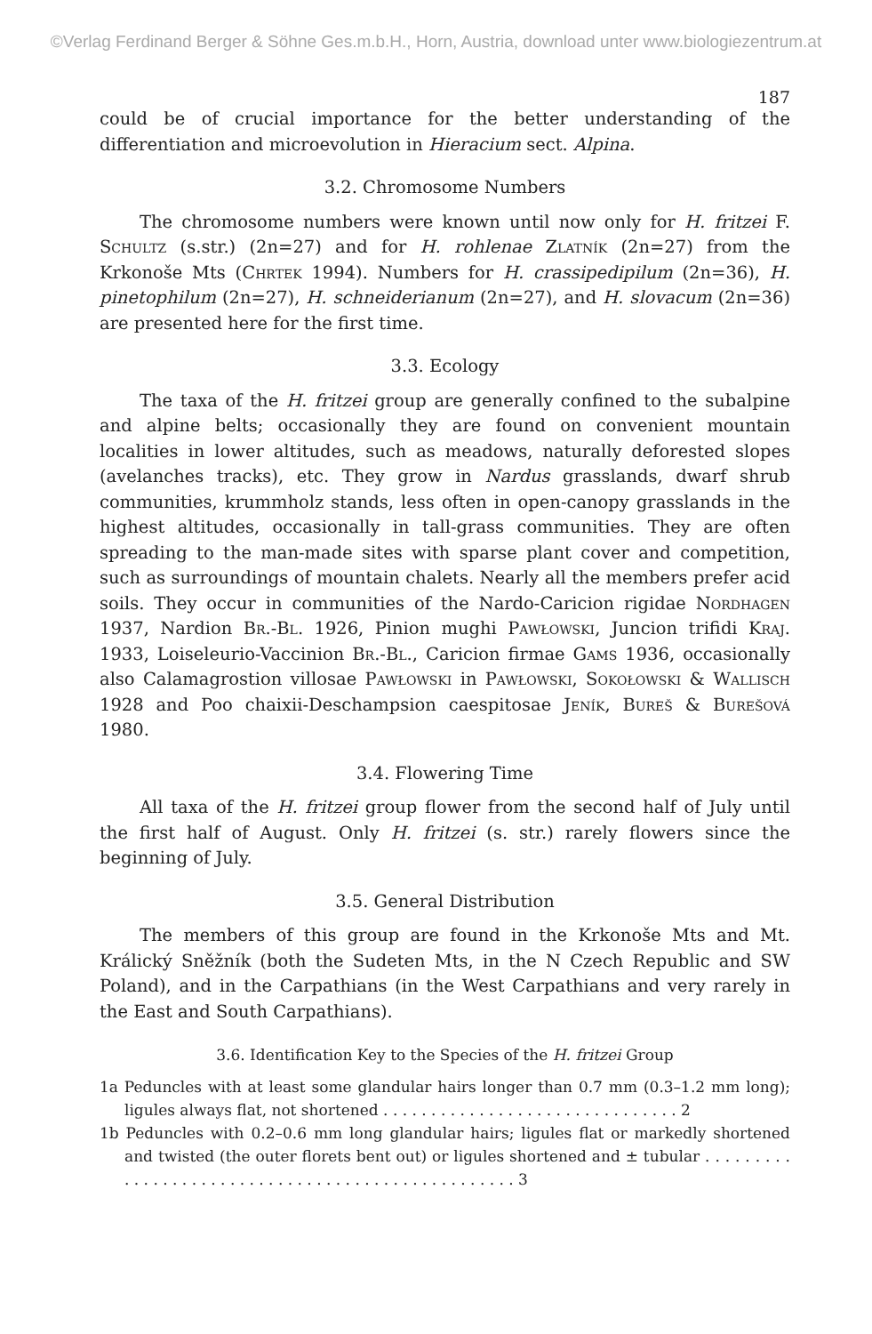©Verlag Ferdinand Berger & Söhne Ges.m.b.H., Horn, Austria, download unter www.biologiezentrum.at
187
could be of crucial importance for the better understanding of the differentiation and microevolution in Hieracium sect. Alpina.
3.2. Chromosome Numbers
The chromosome numbers were known until now only for H. fritzei F. Schultz (s.str.) (2n=27) and for H. rohlenae Zlatník (2n=27) from the Krkonoše Mts (Chrtek 1994). Numbers for H. crassipedipilum (2n=36), H. pinetophilum (2n=27), H. schneiderianum (2n=27), and H. slovacum (2n=36) are presented here for the first time.
3.3. Ecology
The taxa of the H. fritzei group are generally confined to the subalpine and alpine belts; occasionally they are found on convenient mountain localities in lower altitudes, such as meadows, naturally deforested slopes (avelanches tracks), etc. They grow in Nardus grasslands, dwarf shrub communities, krummholz stands, less often in open-canopy grasslands in the highest altitudes, occasionally in tall-grass communities. They are often spreading to the man-made sites with sparse plant cover and competition, such as surroundings of mountain chalets. Nearly all the members prefer acid soils. They occur in communities of the Nardo-Caricion rigidae Nordhagen 1937, Nardion Br.-Bl. 1926, Pinion mughi Pawłowski, Juncion trifidi Kraj. 1933, Loiseleurio-Vaccinion Br.-Bl., Caricion firmae Gams 1936, occasionally also Calamagrostion villosae Pawłowski in Pawłowski, Sokołowski & Wallisch 1928 and Poo chaixii-Deschampsion caespitosae Jeník, Bureš & Burešová 1980.
3.4. Flowering Time
All taxa of the H. fritzei group flower from the second half of July until the first half of August. Only H. fritzei (s. str.) rarely flowers since the beginning of July.
3.5. General Distribution
The members of this group are found in the Krkonoše Mts and Mt. Králický Sněžník (both the Sudeten Mts, in the N Czech Republic and SW Poland), and in the Carpathians (in the West Carpathians and very rarely in the East and South Carpathians).
3.6. Identification Key to the Species of the H. fritzei Group
1a Peduncles with at least some glandular hairs longer than 0.7 mm (0.3–1.2 mm long); ligules always flat, not shortened . . . . . . . . . . . . . . . . . . . . . . . . . . . . . . . 2
1b Peduncles with 0.2–0.6 mm long glandular hairs; ligules flat or markedly shortened and twisted (the outer florets bent out) or ligules shortened and ± tubular . . . . . . . . . . . . . . . . . . . . . . . . . . . . . . . . . . . . . . . . . . . . . . . . . . 3